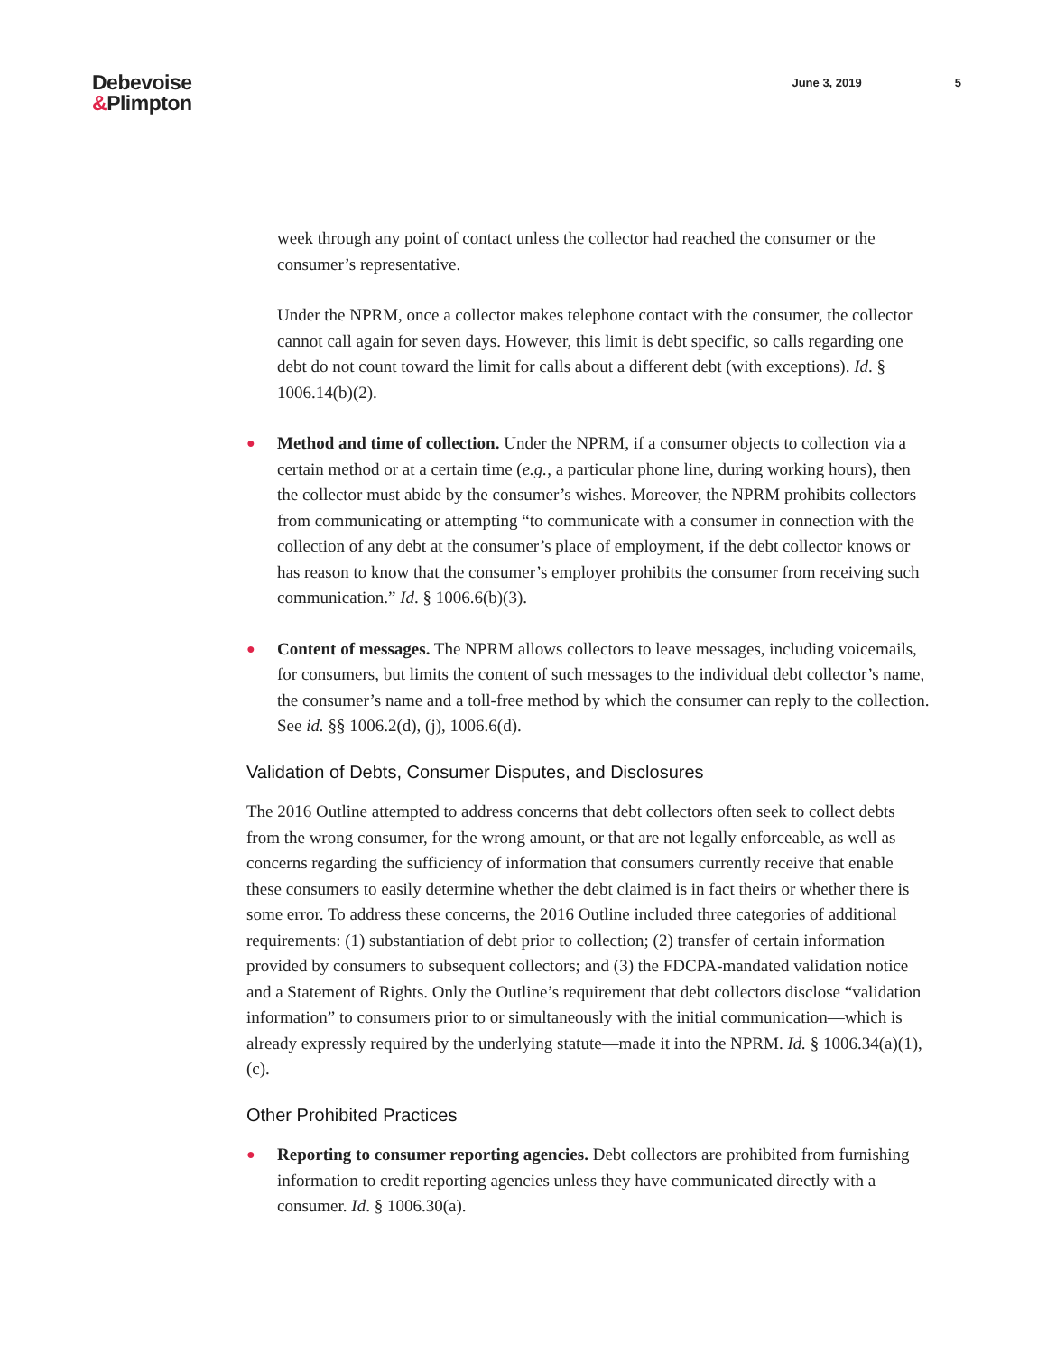Debevoise
&Plimpton
June 3, 2019 5
week through any point of contact unless the collector had reached the consumer or the consumer’s representative.
Under the NPRM, once a collector makes telephone contact with the consumer, the collector cannot call again for seven days. However, this limit is debt specific, so calls regarding one debt do not count toward the limit for calls about a different debt (with exceptions). Id. § 1006.14(b)(2).
● Method and time of collection. Under the NPRM, if a consumer objects to collection via a certain method or at a certain time (e.g., a particular phone line, during working hours), then the collector must abide by the consumer’s wishes. Moreover, the NPRM prohibits collectors from communicating or attempting “to communicate with a consumer in connection with the collection of any debt at the consumer’s place of employment, if the debt collector knows or has reason to know that the consumer’s employer prohibits the consumer from receiving such communication.” Id. § 1006.6(b)(3).
● Content of messages. The NPRM allows collectors to leave messages, including voicemails, for consumers, but limits the content of such messages to the individual debt collector’s name, the consumer’s name and a toll-free method by which the consumer can reply to the collection. See id. §§ 1006.2(d), (j), 1006.6(d).
Validation of Debts, Consumer Disputes, and Disclosures
The 2016 Outline attempted to address concerns that debt collectors often seek to collect debts from the wrong consumer, for the wrong amount, or that are not legally enforceable, as well as concerns regarding the sufficiency of information that consumers currently receive that enable these consumers to easily determine whether the debt claimed is in fact theirs or whether there is some error. To address these concerns, the 2016 Outline included three categories of additional requirements: (1) substantiation of debt prior to collection; (2) transfer of certain information provided by consumers to subsequent collectors; and (3) the FDCPA-mandated validation notice and a Statement of Rights. Only the Outline’s requirement that debt collectors disclose “validation information” to consumers prior to or simultaneously with the initial communication—which is already expressly required by the underlying statute—made it into the NPRM. Id. § 1006.34(a)(1), (c).
Other Prohibited Practices
● Reporting to consumer reporting agencies. Debt collectors are prohibited from furnishing information to credit reporting agencies unless they have communicated directly with a consumer. Id. § 1006.30(a).